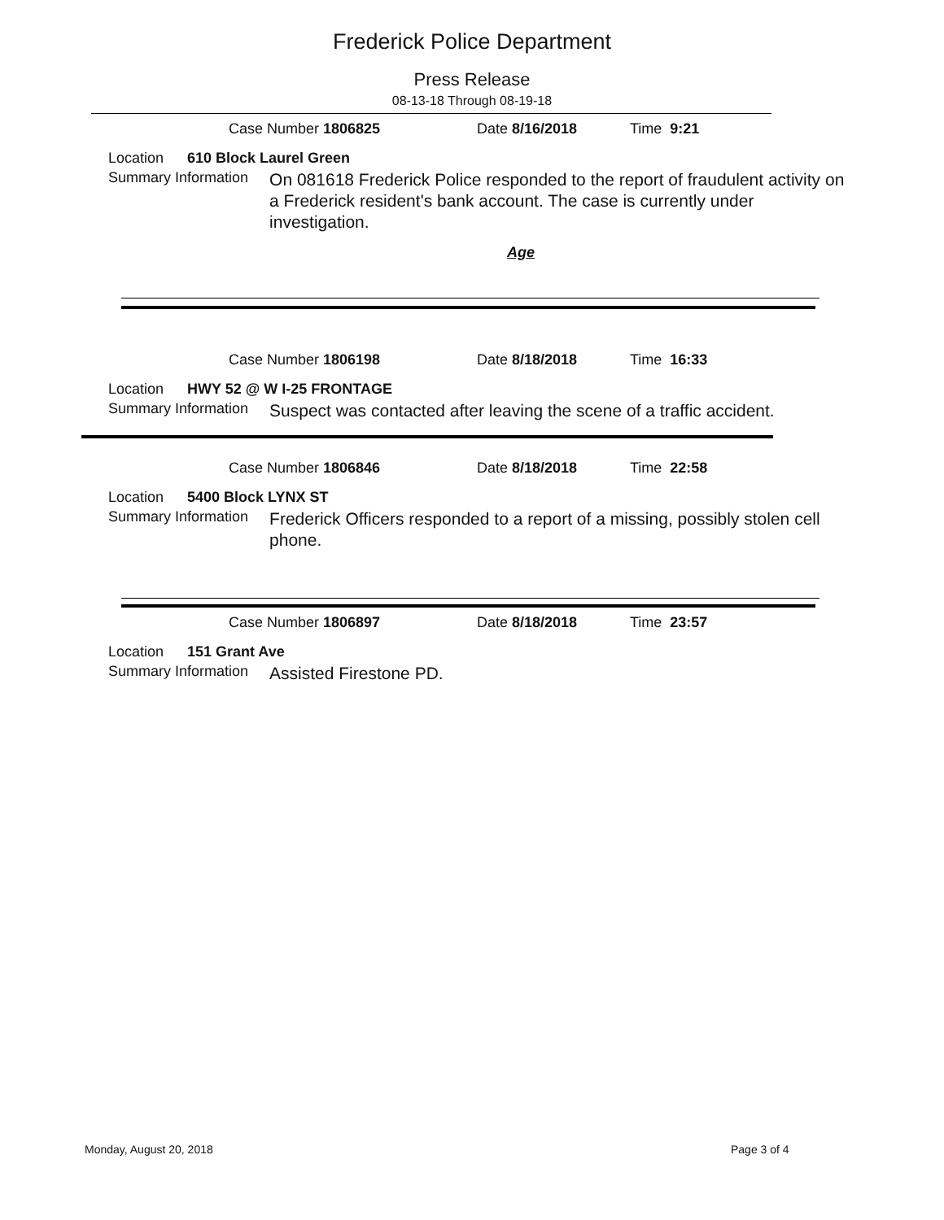Frederick Police Department
Press Release
08-13-18 Through 08-19-18
Case Number 1806825 Date 8/16/2018 Time 9:21
Location 610 Block Laurel Green
Summary Information On 081618 Frederick Police responded to the report of fraudulent activity on a Frederick resident's bank account. The case is currently under investigation.
Age
Case Number 1806198 Date 8/18/2018 Time 16:33
Location HWY 52 @ W I-25 FRONTAGE
Summary Information Suspect was contacted after leaving the scene of a traffic accident.
Case Number 1806846 Date 8/18/2018 Time 22:58
Location 5400 Block LYNX ST
Summary Information Frederick Officers responded to a report of a missing, possibly stolen cell phone.
Case Number 1806897 Date 8/18/2018 Time 23:57
Location 151 Grant Ave
Summary Information Assisted Firestone PD.
Monday, August 20, 2018 Page 3 of 4